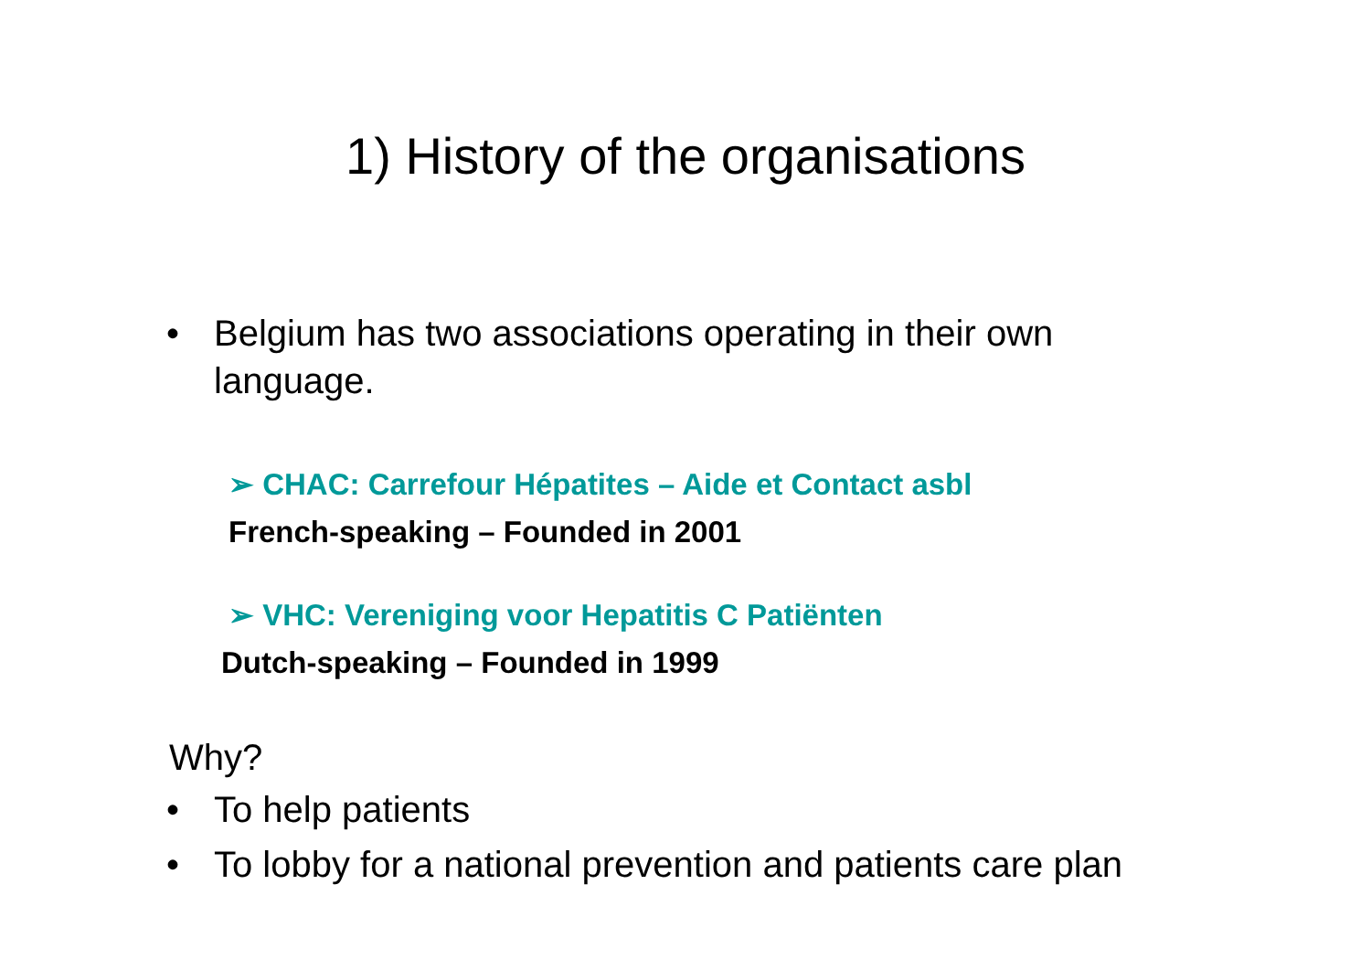1) History of the organisations
• Belgium has two associations operating in their own language.
➢ CHAC: Carrefour Hépatites – Aide et Contact asbl
French-speaking – Founded in 2001
➢ VHC: Vereniging voor Hepatitis C Patiënten
Dutch-speaking – Founded in 1999
Why?
• To help patients
• To lobby for a national prevention and patients care plan